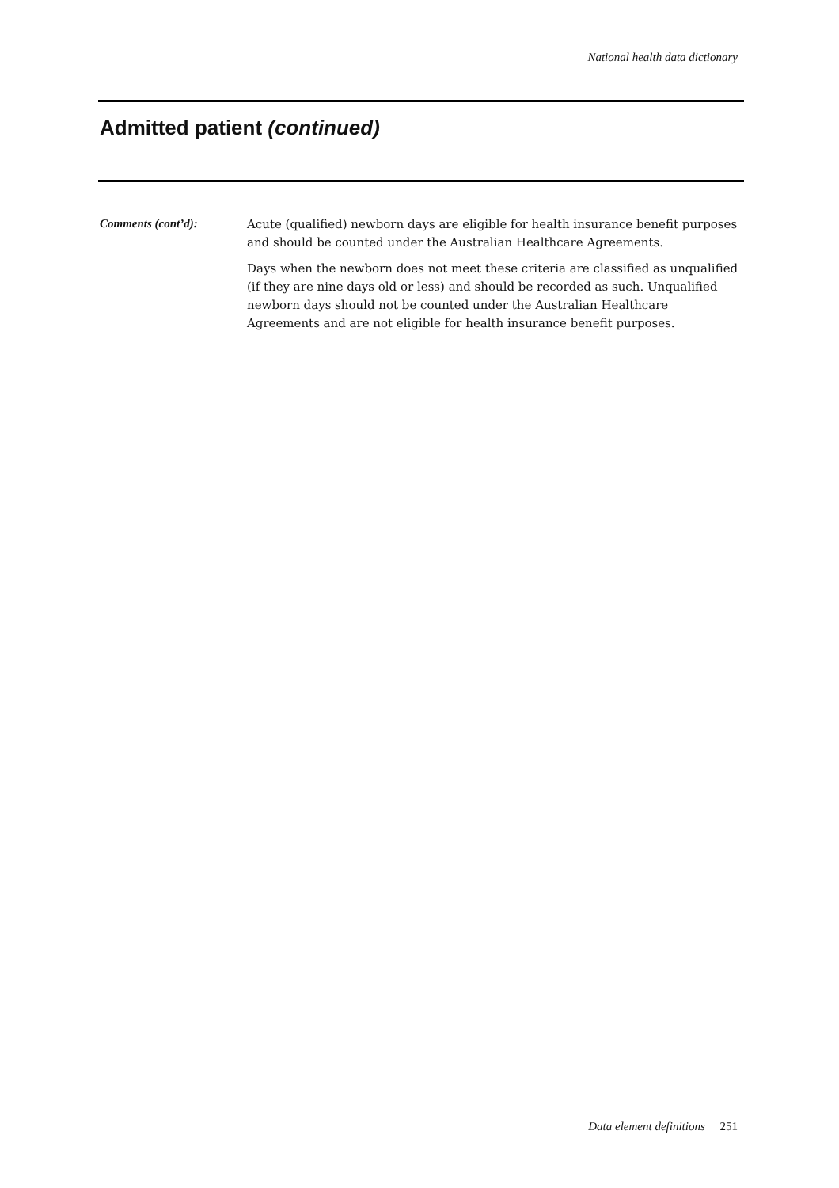National health data dictionary
Admitted patient (continued)
Comments (cont’d):
Acute (qualified) newborn days are eligible for health insurance benefit purposes and should be counted under the Australian Healthcare Agreements.
Days when the newborn does not meet these criteria are classified as unqualified (if they are nine days old or less) and should be recorded as such. Unqualified newborn days should not be counted under the Australian Healthcare Agreements and are not eligible for health insurance benefit purposes.
Data element definitions 251